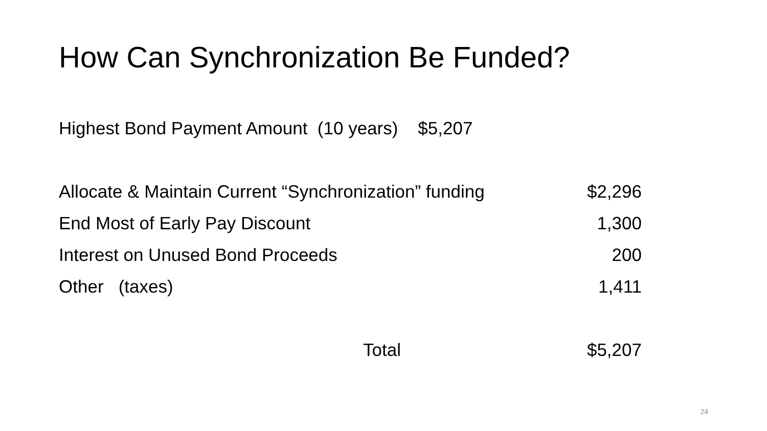How Can Synchronization Be Funded?
Highest Bond Payment Amount (10 years) $5,207
Allocate & Maintain Current “Synchronization” funding $2,296
End Most of Early Pay Discount 1,300
Interest on Unused Bond Proceeds 200
Other (taxes) 1,411
Total $5,207
24